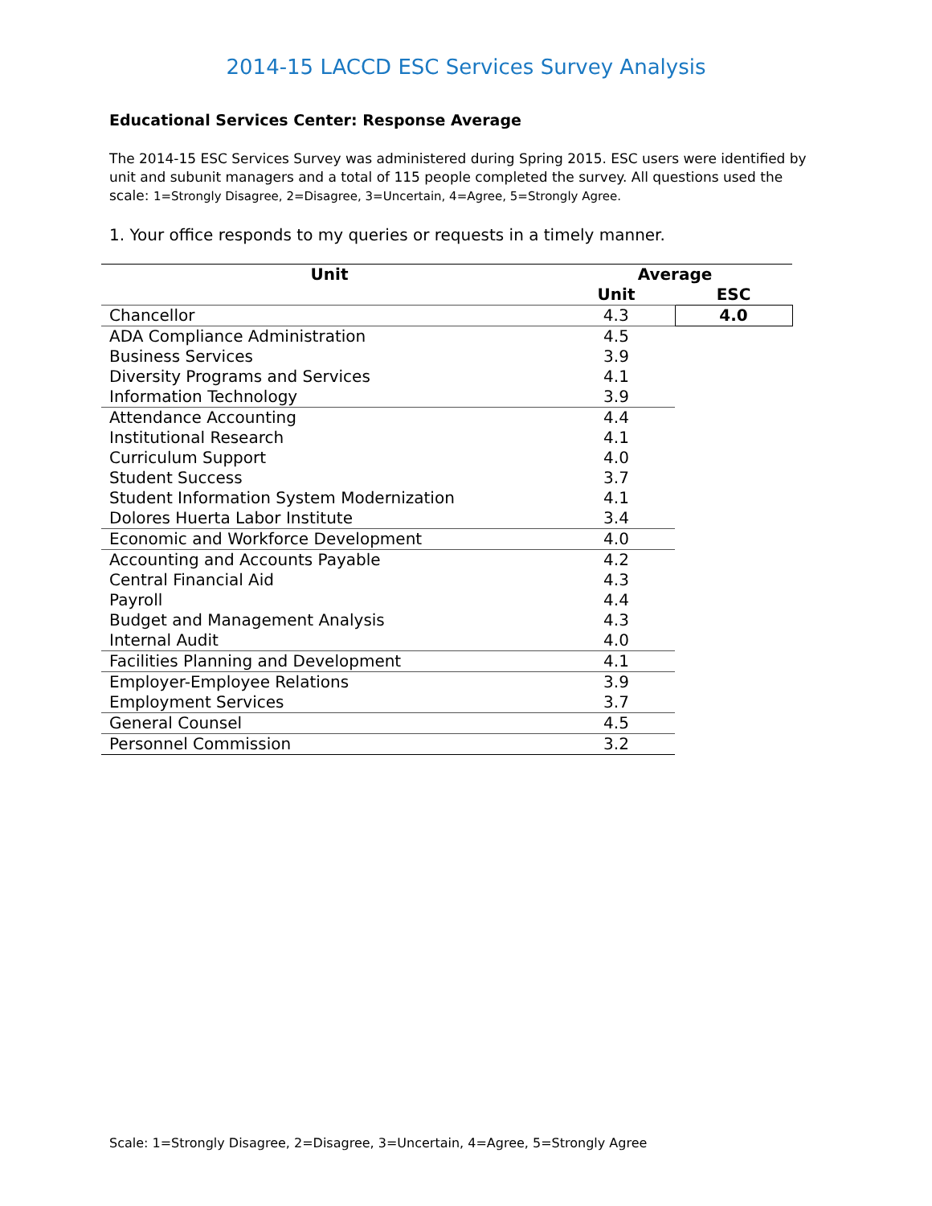2014-15 LACCD ESC Services Survey Analysis
Educational Services Center: Response Average
The 2014-15 ESC Services Survey was administered during Spring 2015. ESC users were identified by unit and subunit managers and a total of 115 people completed the survey. All questions used the scale: 1=Strongly Disagree, 2=Disagree, 3=Uncertain, 4=Agree, 5=Strongly Agree.
1. Your office responds to my queries or requests in a timely manner.
| Unit | Average | |
| --- | --- | --- |
| | Unit | ESC |
| Chancellor | 4.3 | 4.0 |
| ADA Compliance Administration | 4.5 | |
| Business Services | 3.9 | |
| Diversity Programs and Services | 4.1 | |
| Information Technology | 3.9 | |
| Attendance Accounting | 4.4 | |
| Institutional Research | 4.1 | |
| Curriculum Support | 4.0 | |
| Student Success | 3.7 | |
| Student Information System Modernization | 4.1 | |
| Dolores Huerta Labor Institute | 3.4 | |
| Economic and Workforce Development | 4.0 | |
| Accounting and Accounts Payable | 4.2 | |
| Central Financial Aid | 4.3 | |
| Payroll | 4.4 | |
| Budget and Management Analysis | 4.3 | |
| Internal Audit | 4.0 | |
| Facilities Planning and Development | 4.1 | |
| Employer-Employee Relations | 3.9 | |
| Employment Services | 3.7 | |
| General Counsel | 4.5 | |
| Personnel Commission | 3.2 | |
Scale: 1=Strongly Disagree, 2=Disagree, 3=Uncertain, 4=Agree, 5=Strongly Agree